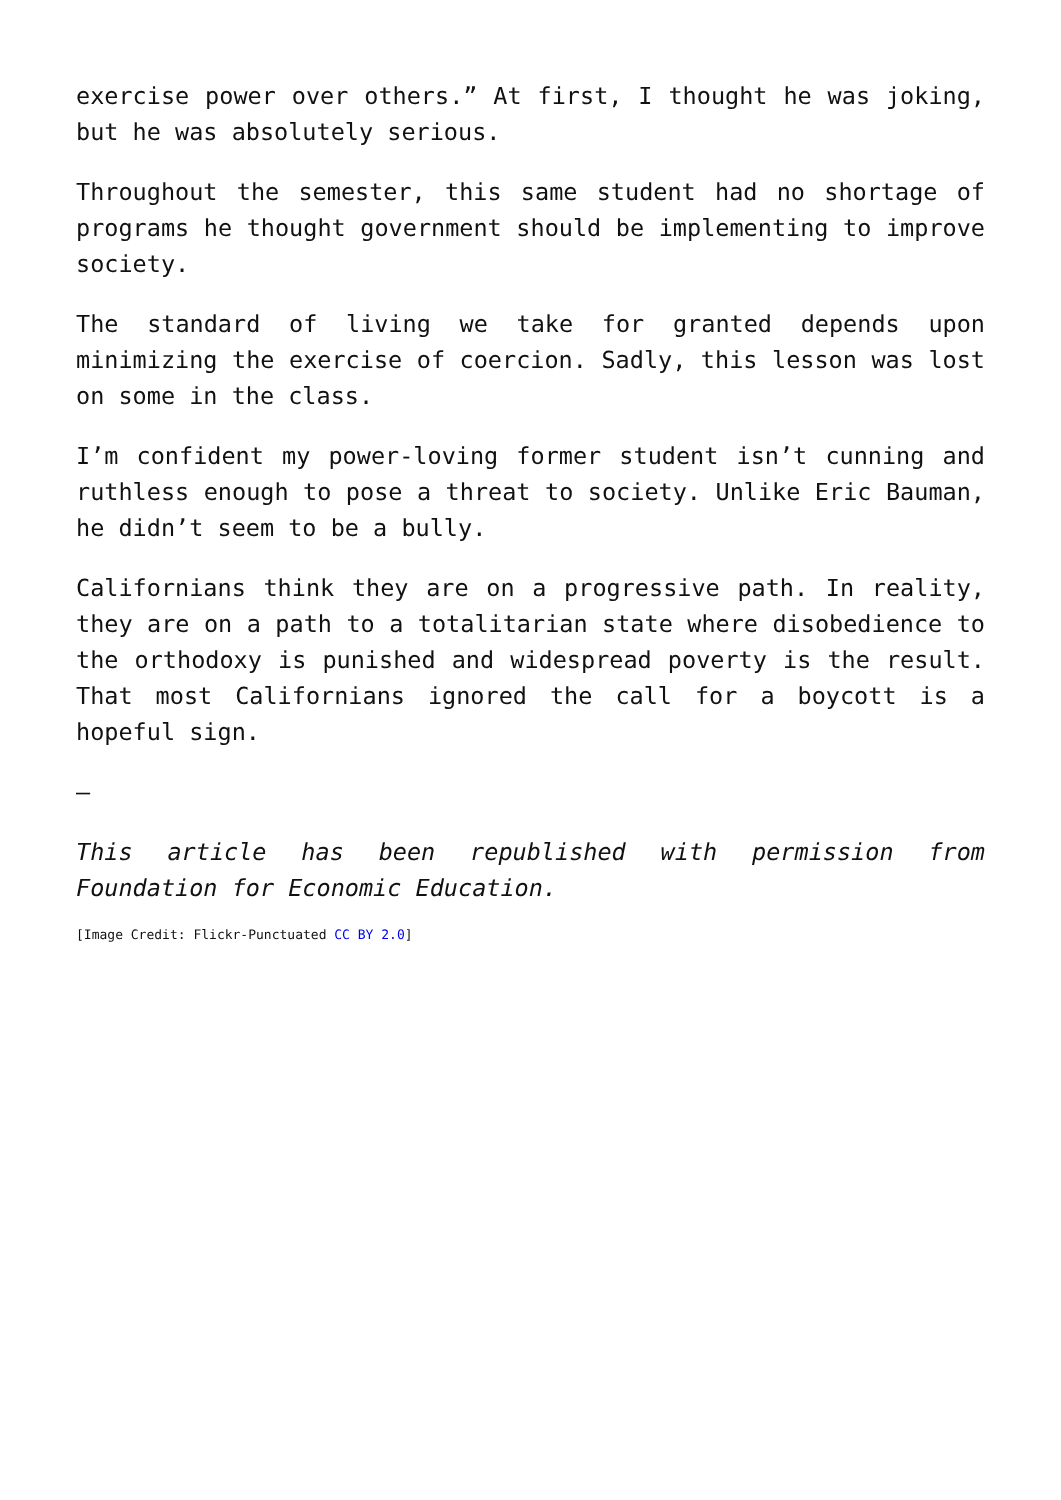exercise power over others.” At first, I thought he was joking, but he was absolutely serious.
Throughout the semester, this same student had no shortage of programs he thought government should be implementing to improve society.
The standard of living we take for granted depends upon minimizing the exercise of coercion. Sadly, this lesson was lost on some in the class.
I’m confident my power-loving former student isn’t cunning and ruthless enough to pose a threat to society. Unlike Eric Bauman, he didn’t seem to be a bully.
Californians think they are on a progressive path. In reality, they are on a path to a totalitarian state where disobedience to the orthodoxy is punished and widespread poverty is the result. That most Californians ignored the call for a boycott is a hopeful sign.
—
This article has been republished with permission from Foundation for Economic Education.
[Image Credit: Flickr-Punctuated CC BY 2.0]